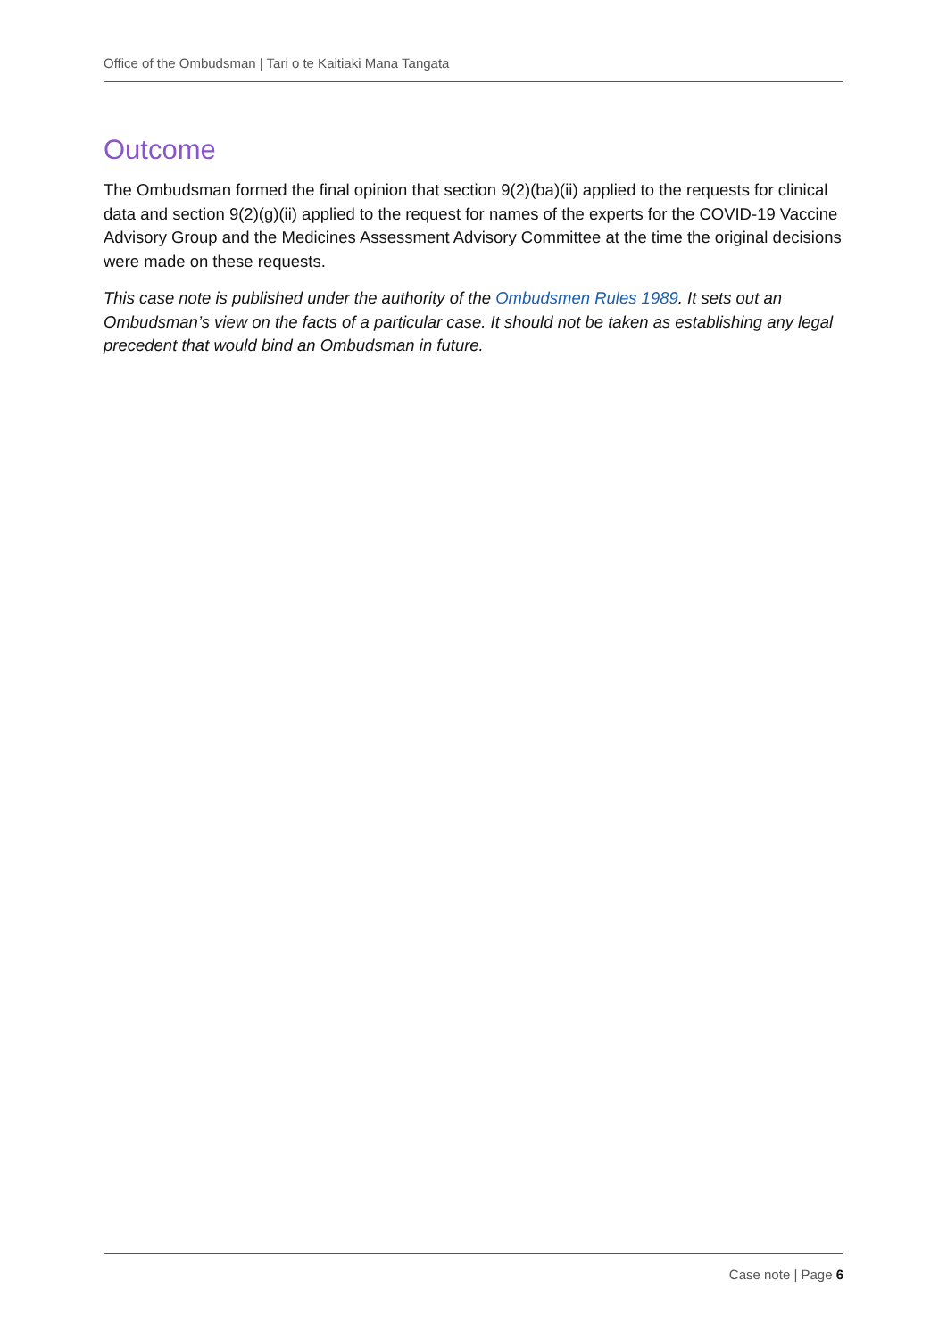Office of the Ombudsman | Tari o te Kaitiaki Mana Tangata
Outcome
The Ombudsman formed the final opinion that section 9(2)(ba)(ii) applied to the requests for clinical data and section 9(2)(g)(ii) applied to the request for names of the experts for the COVID-19 Vaccine Advisory Group and the Medicines Assessment Advisory Committee at the time the original decisions were made on these requests.
This case note is published under the authority of the Ombudsmen Rules 1989. It sets out an Ombudsman’s view on the facts of a particular case. It should not be taken as establishing any legal precedent that would bind an Ombudsman in future.
Case note | Page 6